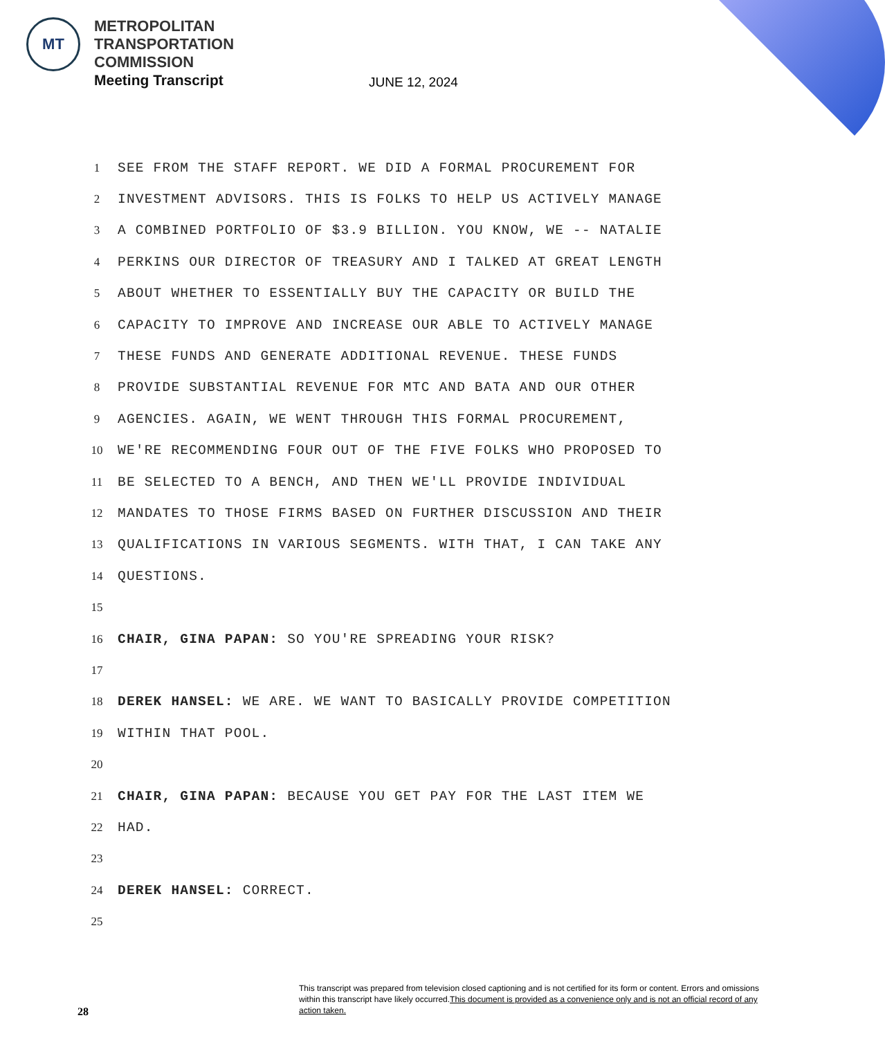MT
METROPOLITAN
TRANSPORTATION
COMMISSION
Meeting Transcript
JUNE 12, 2024
1 SEE FROM THE STAFF REPORT. WE DID A FORMAL PROCUREMENT FOR
2 INVESTMENT ADVISORS. THIS IS FOLKS TO HELP US ACTIVELY MANAGE
3 A COMBINED PORTFOLIO OF $3.9 BILLION. YOU KNOW, WE -- NATALIE
4 PERKINS OUR DIRECTOR OF TREASURY AND I TALKED AT GREAT LENGTH
5 ABOUT WHETHER TO ESSENTIALLY BUY THE CAPACITY OR BUILD THE
6 CAPACITY TO IMPROVE AND INCREASE OUR ABLE TO ACTIVELY MANAGE
7 THESE FUNDS AND GENERATE ADDITIONAL REVENUE. THESE FUNDS
8 PROVIDE SUBSTANTIAL REVENUE FOR MTC AND BATA AND OUR OTHER
9 AGENCIES. AGAIN, WE WENT THROUGH THIS FORMAL PROCUREMENT,
10 WE'RE RECOMMENDING FOUR OUT OF THE FIVE FOLKS WHO PROPOSED TO
11 BE SELECTED TO A BENCH, AND THEN WE'LL PROVIDE INDIVIDUAL
12 MANDATES TO THOSE FIRMS BASED ON FURTHER DISCUSSION AND THEIR
13 QUALIFICATIONS IN VARIOUS SEGMENTS. WITH THAT, I CAN TAKE ANY
14 QUESTIONS.
15
16 CHAIR, GINA PAPAN: SO YOU'RE SPREADING YOUR RISK?
17
18 DEREK HANSEL: WE ARE. WE WANT TO BASICALLY PROVIDE COMPETITION
19 WITHIN THAT POOL.
20
21 CHAIR, GINA PAPAN: BECAUSE YOU GET PAY FOR THE LAST ITEM WE
22 HAD.
23
24 DEREK HANSEL: CORRECT.
25
This transcript was prepared from television closed captioning and is not certified for its form or content. Errors and omissions within this transcript have likely occurred.This document is provided as a convenience only and is not an official record of any action taken.
28